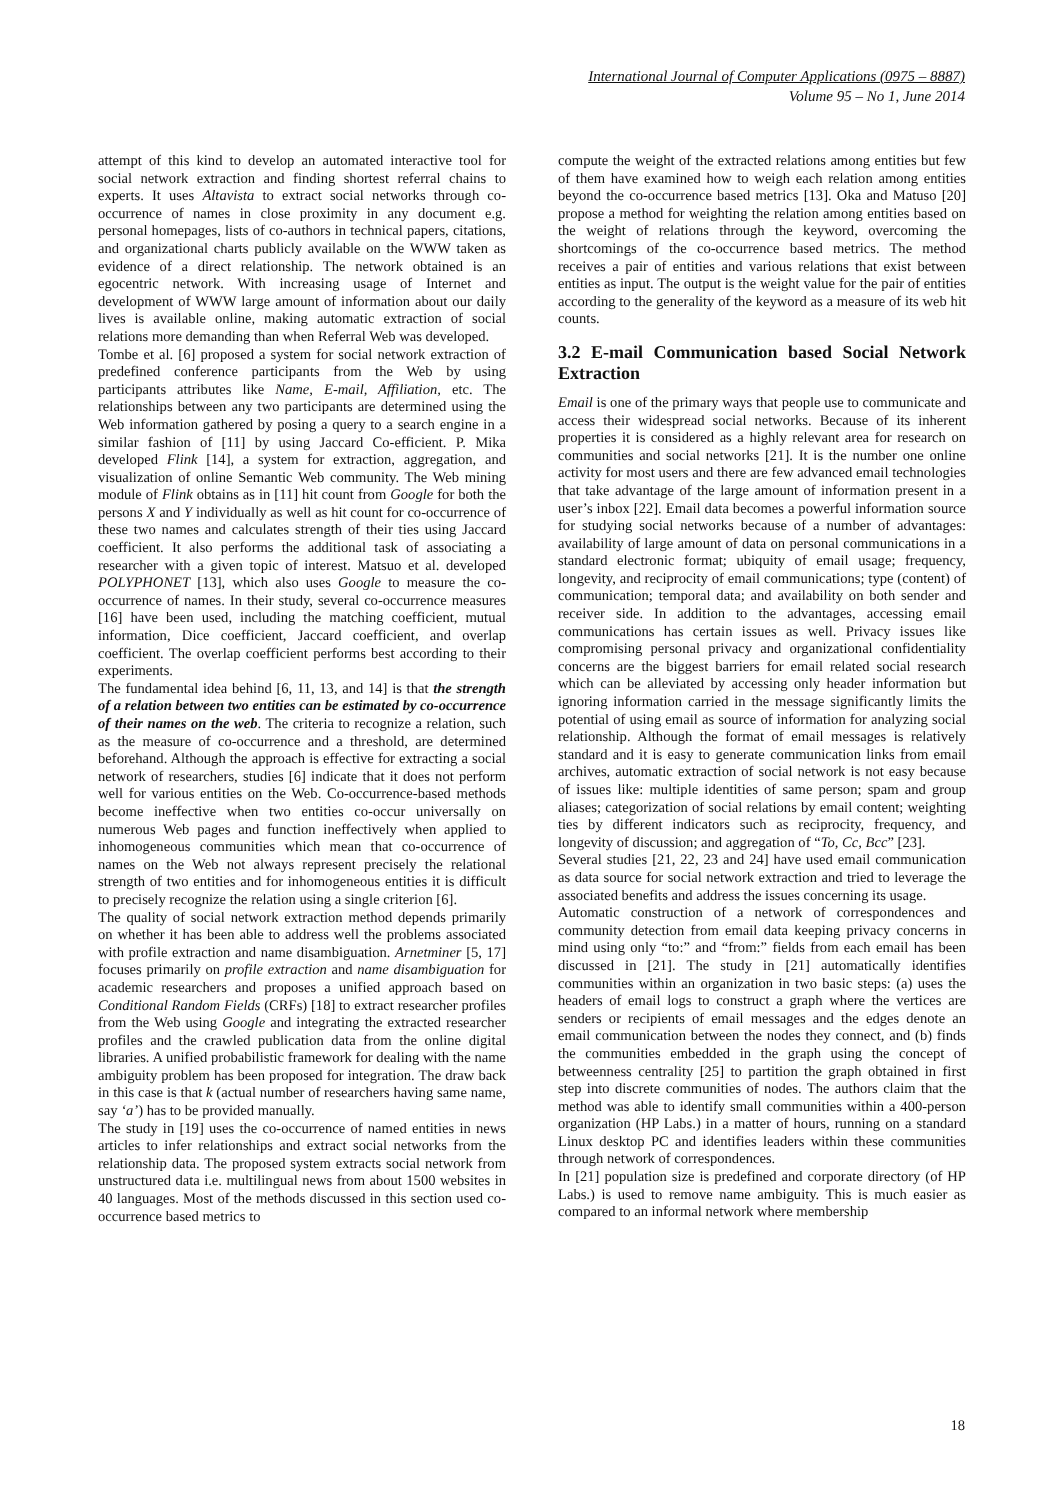International Journal of Computer Applications (0975 – 8887)
Volume 95 – No 1, June 2014
attempt of this kind to develop an automated interactive tool for social network extraction and finding shortest referral chains to experts. It uses Altavista to extract social networks through co-occurrence of names in close proximity in any document e.g. personal homepages, lists of co-authors in technical papers, citations, and organizational charts publicly available on the WWW taken as evidence of a direct relationship. The network obtained is an egocentric network. With increasing usage of Internet and development of WWW large amount of information about our daily lives is available online, making automatic extraction of social relations more demanding than when Referral Web was developed.
Tombe et al. [6] proposed a system for social network extraction of predefined conference participants from the Web by using participants attributes like Name, E-mail, Affiliation, etc. The relationships between any two participants are determined using the Web information gathered by posing a query to a search engine in a similar fashion of [11] by using Jaccard Co-efficient. P. Mika developed Flink [14], a system for extraction, aggregation, and visualization of online Semantic Web community. The Web mining module of Flink obtains as in [11] hit count from Google for both the persons X and Y individually as well as hit count for co-occurrence of these two names and calculates strength of their ties using Jaccard coefficient. It also performs the additional task of associating a researcher with a given topic of interest. Matsuo et al. developed POLYPHONET [13], which also uses Google to measure the co-occurrence of names. In their study, several co-occurrence measures [16] have been used, including the matching coefficient, mutual information, Dice coefficient, Jaccard coefficient, and overlap coefficient. The overlap coefficient performs best according to their experiments.
The fundamental idea behind [6, 11, 13, and 14] is that the strength of a relation between two entities can be estimated by co-occurrence of their names on the web. The criteria to recognize a relation, such as the measure of co-occurrence and a threshold, are determined beforehand. Although the approach is effective for extracting a social network of researchers, studies [6] indicate that it does not perform well for various entities on the Web. Co-occurrence-based methods become ineffective when two entities co-occur universally on numerous Web pages and function ineffectively when applied to inhomogeneous communities which mean that co-occurrence of names on the Web not always represent precisely the relational strength of two entities and for inhomogeneous entities it is difficult to precisely recognize the relation using a single criterion [6].
The quality of social network extraction method depends primarily on whether it has been able to address well the problems associated with profile extraction and name disambiguation. Arnetminer [5, 17] focuses primarily on profile extraction and name disambiguation for academic researchers and proposes a unified approach based on Conditional Random Fields (CRFs) [18] to extract researcher profiles from the Web using Google and integrating the extracted researcher profiles and the crawled publication data from the online digital libraries. A unified probabilistic framework for dealing with the name ambiguity problem has been proposed for integration. The draw back in this case is that k (actual number of researchers having same name, say ‘a’) has to be provided manually.
The study in [19] uses the co-occurrence of named entities in news articles to infer relationships and extract social networks from the relationship data. The proposed system extracts social network from unstructured data i.e. multilingual news from about 1500 websites in 40 languages. Most of the methods discussed in this section used co-occurrence based metrics to
compute the weight of the extracted relations among entities but few of them have examined how to weigh each relation among entities beyond the co-occurrence based metrics [13]. Oka and Matuso [20] propose a method for weighting the relation among entities based on the weight of relations through the keyword, overcoming the shortcomings of the co-occurrence based metrics. The method receives a pair of entities and various relations that exist between entities as input. The output is the weight value for the pair of entities according to the generality of the keyword as a measure of its web hit counts.
3.2 E-mail Communication based Social Network Extraction
Email is one of the primary ways that people use to communicate and access their widespread social networks. Because of its inherent properties it is considered as a highly relevant area for research on communities and social networks [21]. It is the number one online activity for most users and there are few advanced email technologies that take advantage of the large amount of information present in a user’s inbox [22]. Email data becomes a powerful information source for studying social networks because of a number of advantages: availability of large amount of data on personal communications in a standard electronic format; ubiquity of email usage; frequency, longevity, and reciprocity of email communications; type (content) of communication; temporal data; and availability on both sender and receiver side. In addition to the advantages, accessing email communications has certain issues as well. Privacy issues like compromising personal privacy and organizational confidentiality concerns are the biggest barriers for email related social research which can be alleviated by accessing only header information but ignoring information carried in the message significantly limits the potential of using email as source of information for analyzing social relationship. Although the format of email messages is relatively standard and it is easy to generate communication links from email archives, automatic extraction of social network is not easy because of issues like: multiple identities of same person; spam and group aliases; categorization of social relations by email content; weighting ties by different indicators such as reciprocity, frequency, and longevity of discussion; and aggregation of “To, Cc, Bcc” [23].
Several studies [21, 22, 23 and 24] have used email communication as data source for social network extraction and tried to leverage the associated benefits and address the issues concerning its usage.
Automatic construction of a network of correspondences and community detection from email data keeping privacy concerns in mind using only “to:” and “from:” fields from each email has been discussed in [21]. The study in [21] automatically identifies communities within an organization in two basic steps: (a) uses the headers of email logs to construct a graph where the vertices are senders or recipients of email messages and the edges denote an email communication between the nodes they connect, and (b) finds the communities embedded in the graph using the concept of betweenness centrality [25] to partition the graph obtained in first step into discrete communities of nodes. The authors claim that the method was able to identify small communities within a 400-person organization (HP Labs.) in a matter of hours, running on a standard Linux desktop PC and identifies leaders within these communities through network of correspondences.
In [21] population size is predefined and corporate directory (of HP Labs.) is used to remove name ambiguity. This is much easier as compared to an informal network where membership
18